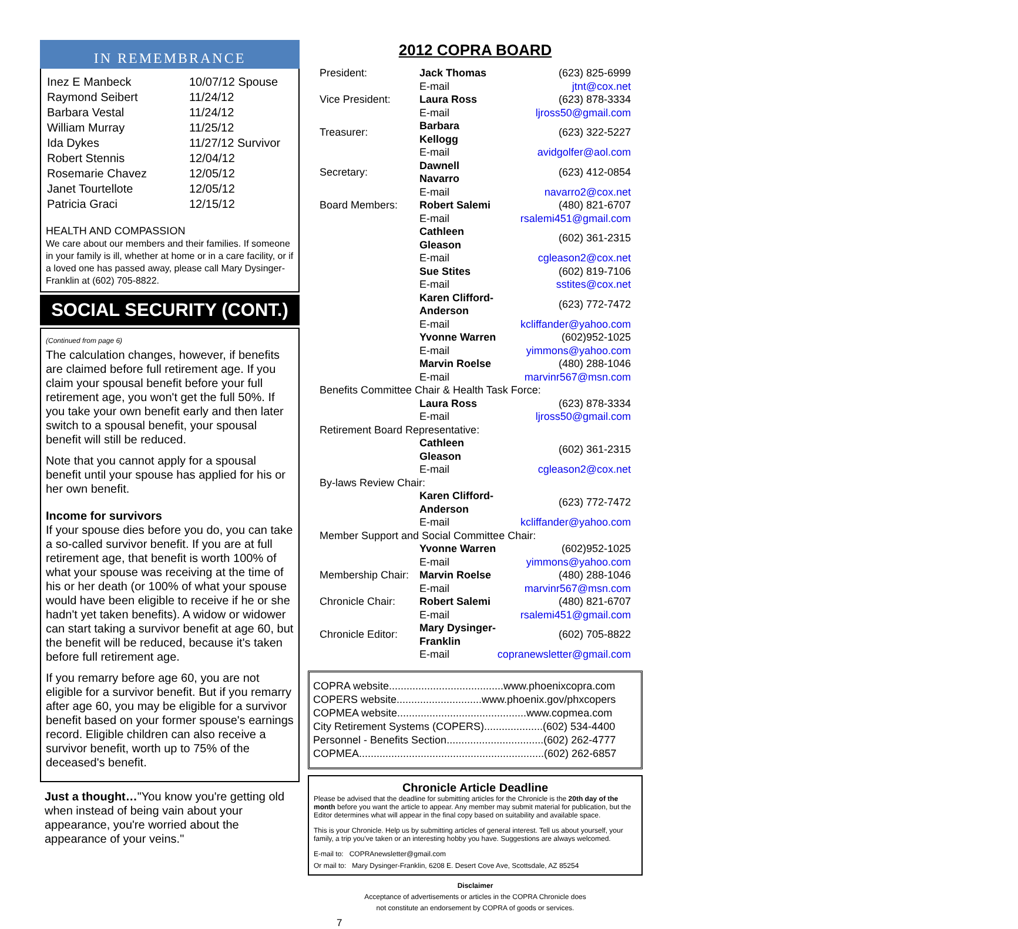IN REMEMBRANCE
| Inez E Manbeck | 10/07/12 Spouse |
| Raymond Seibert | 11/24/12 |
| Barbara Vestal | 11/24/12 |
| William Murray | 11/25/12 |
| Ida Dykes | 11/27/12 Survivor |
| Robert Stennis | 12/04/12 |
| Rosemarie Chavez | 12/05/12 |
| Janet Tourtellote | 12/05/12 |
| Patricia Graci | 12/15/12 |
HEALTH AND COMPASSION
We care about our members and their families. If someone in your family is ill, whether at home or in a care facility, or if a loved one has passed away, please call Mary Dysinger-Franklin at (602) 705-8822.
SOCIAL SECURITY (CONT.)
(Continued from page 6)
The calculation changes, however, if benefits are claimed before full retirement age. If you claim your spousal benefit before your full retirement age, you won't get the full 50%. If you take your own benefit early and then later switch to a spousal benefit, your spousal benefit will still be reduced.
Note that you cannot apply for a spousal benefit until your spouse has applied for his or her own benefit.
Income for survivors
If your spouse dies before you do, you can take a so-called survivor benefit. If you are at full retirement age, that benefit is worth 100% of what your spouse was receiving at the time of his or her death (or 100% of what your spouse would have been eligible to receive if he or she hadn't yet taken benefits). A widow or widower can start taking a survivor benefit at age 60, but the benefit will be reduced, because it's taken before full retirement age.
If you remarry before age 60, you are not eligible for a survivor benefit. But if you remarry after age 60, you may be eligible for a survivor benefit based on your former spouse's earnings record. Eligible children can also receive a survivor benefit, worth up to 75% of the deceased's benefit.
Just a thought…"You know you're getting old when instead of being vain about your appearance, you're worried about the appearance of your veins."
2012 COPRA BOARD
| President: | Jack Thomas | (623) 825-6999 |
| | E-mail | jtnt@cox.net |
| Vice President: | Laura Ross | (623) 878-3334 |
| | E-mail | ljross50@gmail.com |
| Treasurer: | Barbara Kellogg | (623) 322-5227 |
| | E-mail | avidgolfer@aol.com |
| Secretary: | Dawnell Navarro | (623) 412-0854 |
| | E-mail | navarro2@cox.net |
| Board Members: | Robert Salemi | (480) 821-6707 |
| | E-mail | rsalemi451@gmail.com |
| | Cathleen Gleason | (602) 361-2315 |
| | E-mail | cgleason2@cox.net |
| | Sue Stites | (602) 819-7106 |
| | E-mail | sstites@cox.net |
| | Karen Clifford-Anderson | (623) 772-7472 |
| | E-mail | kcliffander@yahoo.com |
| | Yvonne Warren | (602)952-1025 |
| | E-mail | yimmons@yahoo.com |
| | Marvin Roelse | (480) 288-1046 |
| | E-mail | marvinr567@msn.com |
| Benefits Committee Chair & Health Task Force: | | |
| | Laura Ross | (623) 878-3334 |
| | E-mail | ljross50@gmail.com |
| Retirement Board Representative: | | |
| | Cathleen Gleason | (602) 361-2315 |
| | E-mail | cgleason2@cox.net |
| By-laws Review Chair: | | |
| | Karen Clifford-Anderson | (623) 772-7472 |
| | E-mail | kcliffander@yahoo.com |
| Member Support and Social Committee Chair: | | |
| | Yvonne Warren | (602)952-1025 |
| | E-mail | yimmons@yahoo.com |
| Membership Chair: | Marvin Roelse | (480) 288-1046 |
| | E-mail | marvinr567@msn.com |
| Chronicle Chair: | Robert Salemi | (480) 821-6707 |
| | E-mail | rsalemi451@gmail.com |
| Chronicle Editor: | Mary Dysinger-Franklin | (602) 705-8822 |
| | E-mail | copranewsletter@gmail.com |
COPRA website.......................................www.phoenixcopra.com
COPERS website.............................www.phoenix.gov/phxcopers
COPMEA website............................................www.copmea.com
City Retirement Systems (COPERS)....................(602) 534-4400
Personnel - Benefits Section.................................(602) 262-4777
COPMEA...............................................................(602) 262-6857
Chronicle Article Deadline
Please be advised that the deadline for submitting articles for the Chronicle is the 20th day of the month before you want the article to appear. Any member may submit material for publication, but the Editor determines what will appear in the final copy based on suitability and available space.
This is your Chronicle. Help us by submitting articles of general interest. Tell us about yourself, your family, a trip you've taken or an interesting hobby you have. Suggestions are always welcomed.
E-mail to: COPRAnewsletter@gmail.com
Or mail to: Mary Dysinger-Franklin, 6208 E. Desert Cove Ave, Scottsdale, AZ 85254
Disclaimer
Acceptance of advertisements or articles in the COPRA Chronicle does
not constitute an endorsement by COPRA of goods or services.
7